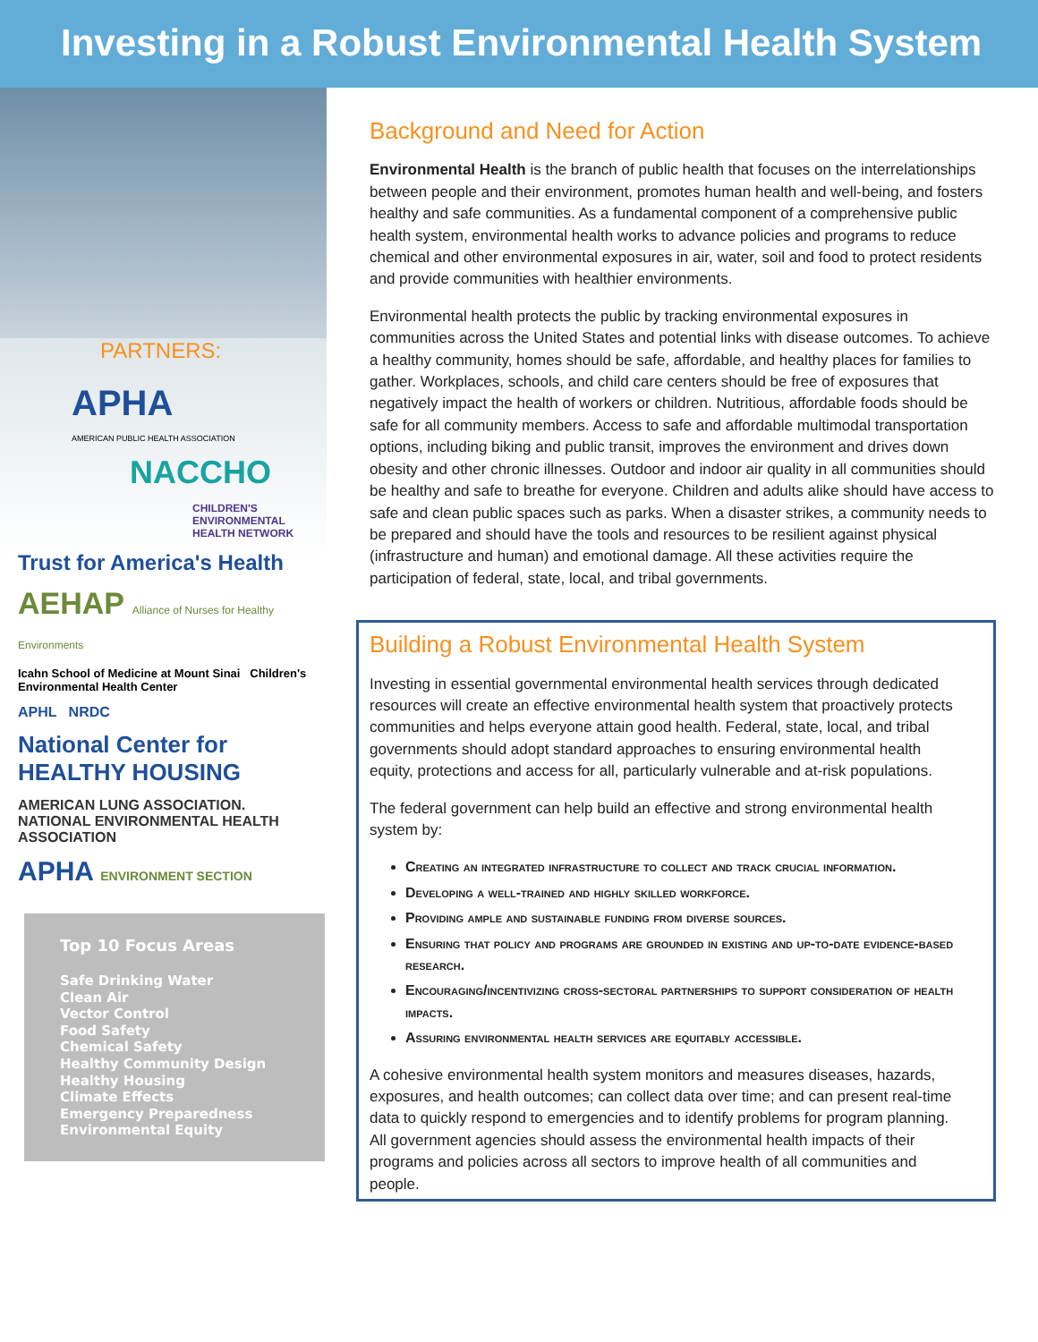Investing in a Robust Environmental Health System
PARTNERS:
APHA
AMERICAN PUBLIC HEALTH ASSOCIATION
NACCHO
CHILDREN'S ENVIRONMENTAL HEALTH NETWORK
Trust for America's Health
AEHAP Alliance of Nurses for Healthy Environments
Icahn School of Medicine at Mount Sinai Children's Environmental Health Center
APHL NRDC
National Center for HEALTHY HOUSING
AMERICAN LUNG ASSOCIATION. NATIONAL ENVIRONMENTAL HEALTH ASSOCIATION
APHA ENVIRONMENT SECTION
Top 10 Focus Areas
Safe Drinking Water
Clean Air
Vector Control
Food Safety
Chemical Safety
Healthy Community Design
Healthy Housing
Climate Effects
Emergency Preparedness
Environmental Equity
Background and Need for Action
Environmental Health is the branch of public health that focuses on the interrelationships between people and their environment, promotes human health and well-being, and fosters healthy and safe communities. As a fundamental component of a comprehensive public health system, environmental health works to advance policies and programs to reduce chemical and other environmental exposures in air, water, soil and food to protect residents and provide communities with healthier environments.
Environmental health protects the public by tracking environmental exposures in communities across the United States and potential links with disease outcomes. To achieve a healthy community, homes should be safe, affordable, and healthy places for families to gather. Workplaces, schools, and child care centers should be free of exposures that negatively impact the health of workers or children. Nutritious, affordable foods should be safe for all community members. Access to safe and affordable multimodal transportation options, including biking and public transit, improves the environment and drives down obesity and other chronic illnesses. Outdoor and indoor air quality in all communities should be healthy and safe to breathe for everyone. Children and adults alike should have access to safe and clean public spaces such as parks. When a disaster strikes, a community needs to be prepared and should have the tools and resources to be resilient against physical (infrastructure and human) and emotional damage. All these activities require the participation of federal, state, local, and tribal governments.
Building a Robust Environmental Health System
Investing in essential governmental environmental health services through dedicated resources will create an effective environmental health system that proactively protects communities and helps everyone attain good health. Federal, state, local, and tribal governments should adopt standard approaches to ensuring environmental health equity, protections and access for all, particularly vulnerable and at-risk populations.
The federal government can help build an effective and strong environmental health system by:
Creating an integrated infrastructure to collect and track crucial information.
Developing a well-trained and highly skilled workforce.
Providing ample and sustainable funding from diverse sources.
Ensuring that policy and programs are grounded in existing and up-to-date evidence-based research.
Encouraging/incentivizing cross-sectoral partnerships to support consideration of health impacts.
Assuring environmental health services are equitably accessible.
A cohesive environmental health system monitors and measures diseases, hazards, exposures, and health outcomes; can collect data over time; and can present real-time data to quickly respond to emergencies and to identify problems for program planning. All government agencies should assess the environmental health impacts of their programs and policies across all sectors to improve health of all communities and people.